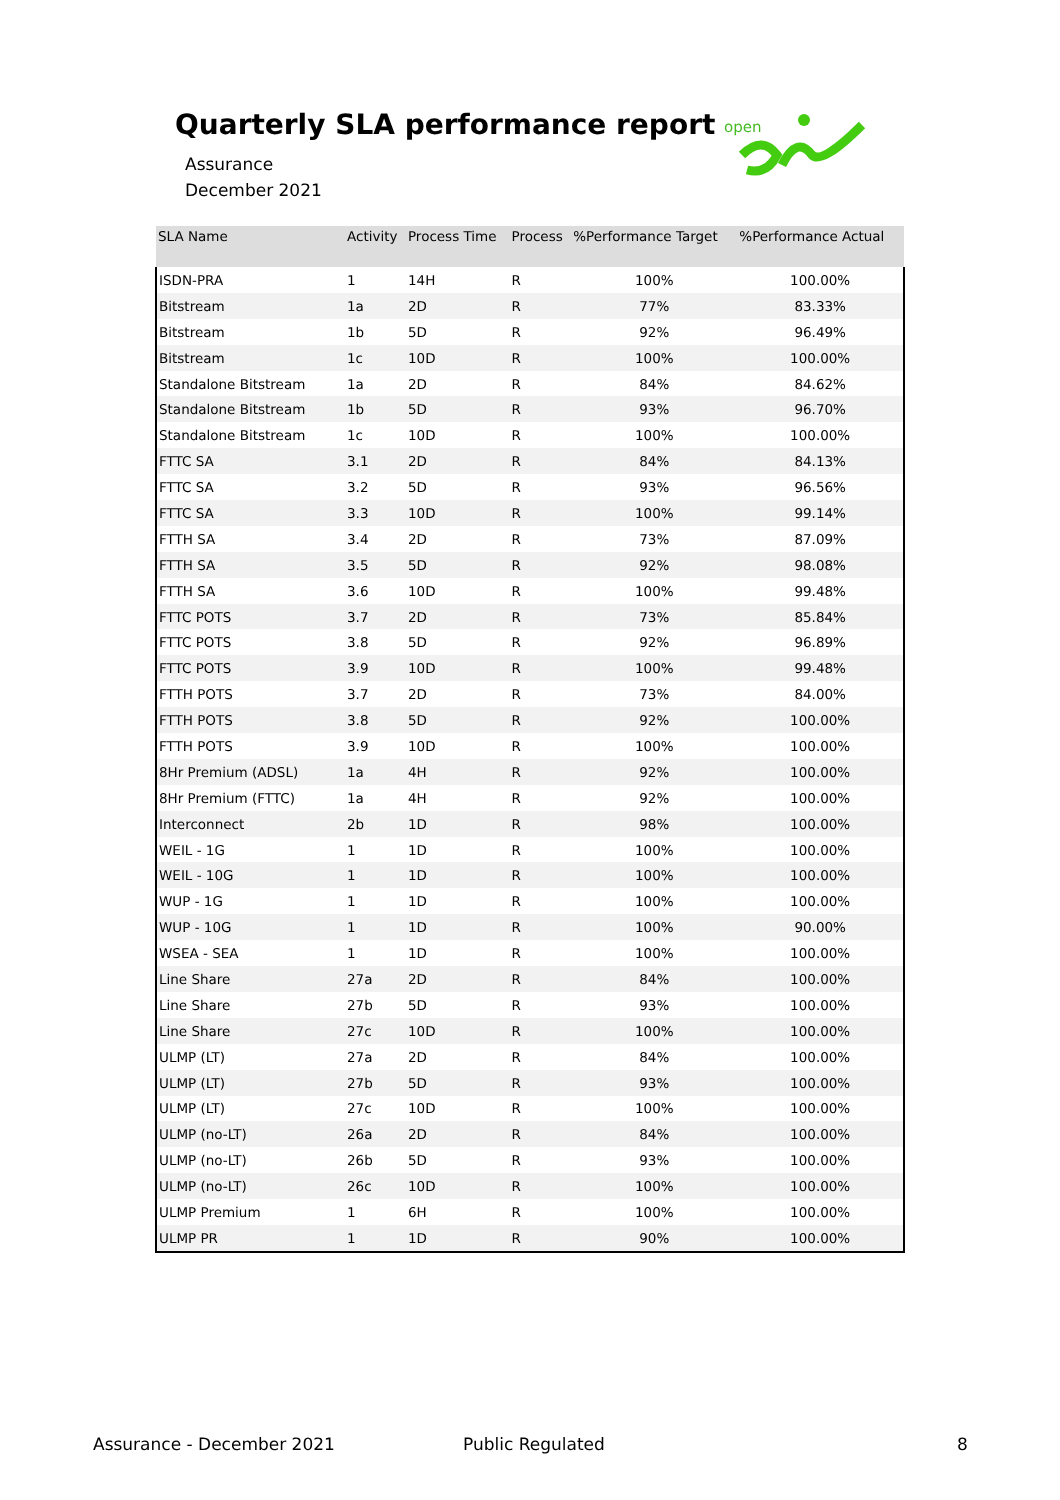Quarterly SLA performance report
Assurance
December 2021
open
| SLA Name | Activity | Process Time | Process | %Performance Target | %Performance Actual |
| --- | --- | --- | --- | --- | --- |
| ISDN-PRA | 1 | 14H | R | 100% | 100.00% |
| Bitstream | 1a | 2D | R | 77% | 83.33% |
| Bitstream | 1b | 5D | R | 92% | 96.49% |
| Bitstream | 1c | 10D | R | 100% | 100.00% |
| Standalone Bitstream | 1a | 2D | R | 84% | 84.62% |
| Standalone Bitstream | 1b | 5D | R | 93% | 96.70% |
| Standalone Bitstream | 1c | 10D | R | 100% | 100.00% |
| FTTC SA | 3.1 | 2D | R | 84% | 84.13% |
| FTTC SA | 3.2 | 5D | R | 93% | 96.56% |
| FTTC SA | 3.3 | 10D | R | 100% | 99.14% |
| FTTH SA | 3.4 | 2D | R | 73% | 87.09% |
| FTTH SA | 3.5 | 5D | R | 92% | 98.08% |
| FTTH SA | 3.6 | 10D | R | 100% | 99.48% |
| FTTC POTS | 3.7 | 2D | R | 73% | 85.84% |
| FTTC POTS | 3.8 | 5D | R | 92% | 96.89% |
| FTTC POTS | 3.9 | 10D | R | 100% | 99.48% |
| FTTH POTS | 3.7 | 2D | R | 73% | 84.00% |
| FTTH POTS | 3.8 | 5D | R | 92% | 100.00% |
| FTTH POTS | 3.9 | 10D | R | 100% | 100.00% |
| 8Hr Premium (ADSL) | 1a | 4H | R | 92% | 100.00% |
| 8Hr Premium (FTTC) | 1a | 4H | R | 92% | 100.00% |
| Interconnect | 2b | 1D | R | 98% | 100.00% |
| WEIL - 1G | 1 | 1D | R | 100% | 100.00% |
| WEIL - 10G | 1 | 1D | R | 100% | 100.00% |
| WUP - 1G | 1 | 1D | R | 100% | 100.00% |
| WUP - 10G | 1 | 1D | R | 100% | 90.00% |
| WSEA - SEA | 1 | 1D | R | 100% | 100.00% |
| Line Share | 27a | 2D | R | 84% | 100.00% |
| Line Share | 27b | 5D | R | 93% | 100.00% |
| Line Share | 27c | 10D | R | 100% | 100.00% |
| ULMP (LT) | 27a | 2D | R | 84% | 100.00% |
| ULMP (LT) | 27b | 5D | R | 93% | 100.00% |
| ULMP (LT) | 27c | 10D | R | 100% | 100.00% |
| ULMP (no-LT) | 26a | 2D | R | 84% | 100.00% |
| ULMP (no-LT) | 26b | 5D | R | 93% | 100.00% |
| ULMP (no-LT) | 26c | 10D | R | 100% | 100.00% |
| ULMP Premium | 1 | 6H | R | 100% | 100.00% |
| ULMP PR | 1 | 1D | R | 90% | 100.00% |
Assurance - December 2021 Public Regulated 8